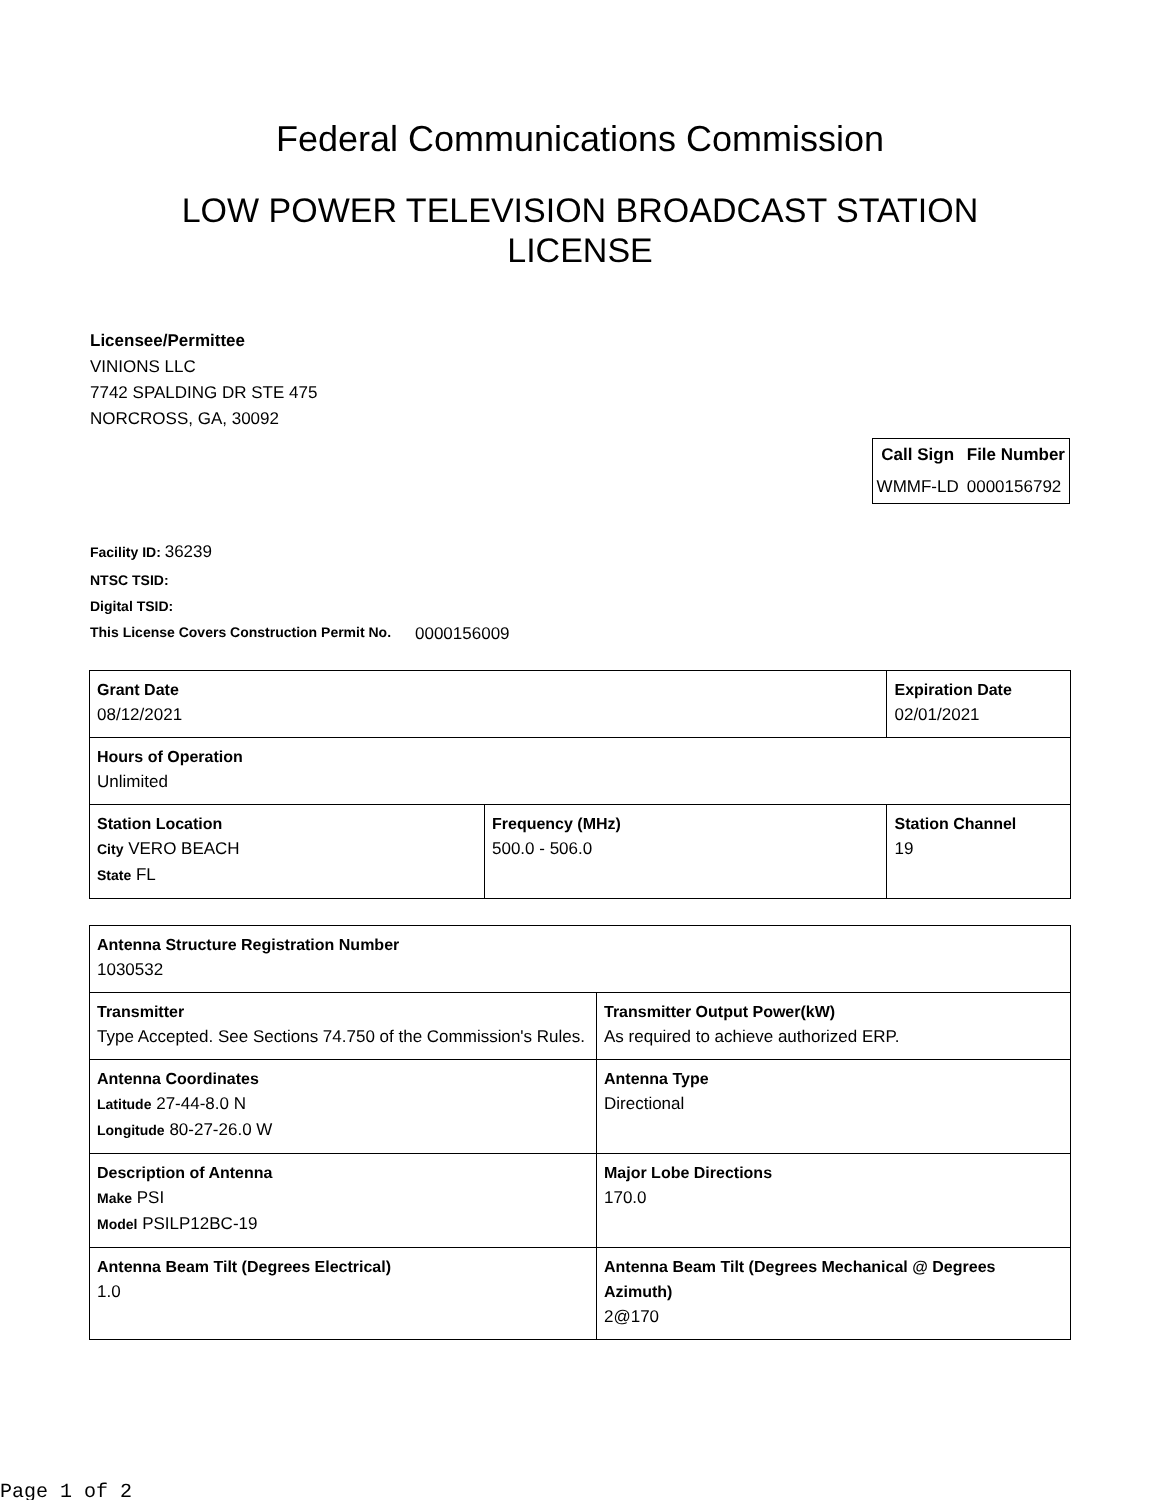Federal Communications Commission
LOW POWER TELEVISION BROADCAST STATION LICENSE
Licensee/Permittee
VINIONS LLC
7742 SPALDING DR STE 475
NORCROSS, GA, 30092
| Call Sign | File Number |
| --- | --- |
| WMMF-LD | 0000156792 |
Facility ID: 36239
NTSC TSID:
Digital TSID:
This License Covers Construction Permit No.
0000156009
| Grant Date 08/12/2021 | | Expiration Date 02/01/2021 | |
| Hours of Operation Unlimited | | | |
| Station Location City VERO BEACH State FL | Frequency (MHz) 500.0 - 506.0 | | Station Channel 19 |
| Antenna Structure Registration Number 1030532 | |
| Transmitter Type Accepted. See Sections 74.750 of the Commission's Rules. | Transmitter Output Power(kW) As required to achieve authorized ERP. |
| Antenna Coordinates Latitude 27-44-8.0 N Longitude 80-27-26.0 W | Antenna Type Directional |
| Description of Antenna Make PSI Model PSILP12BC-19 | Major Lobe Directions 170.0 |
| Antenna Beam Tilt (Degrees Electrical) 1.0 | Antenna Beam Tilt (Degrees Mechanical @ Degrees Azimuth) 2@170 |
Page 1 of 2